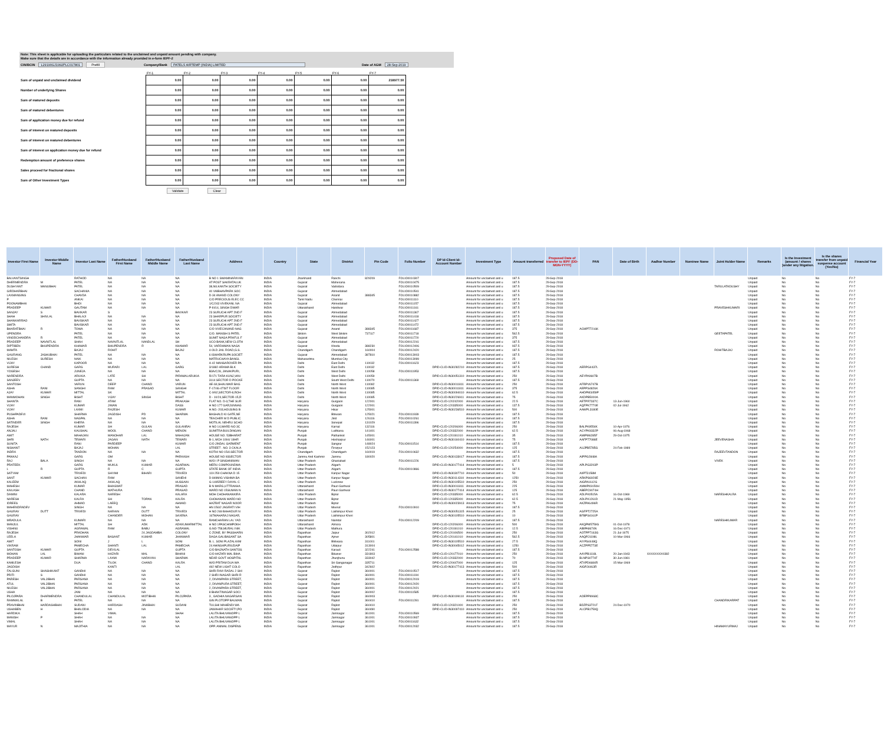Note: This sheet is applicable for uploading the particulars related to the unclaimed and unpaid amount pending with company.
Make sure that the details are in accordance with the information already provided in e-form IEPF-2
CIN/BCIN L29190GJ1992PLC017801 Prefill Company/Bank PATELS AIRTEMP (INDIA) LIMITED Date of AGM 28-Sep-2019
| | FY-1 | FY-2 | FY-3 | FY-4 | FY-5 | FY-6 | FY-7 |
| Sum of unpaid and unclaimed dividend | 0.00 | 0.00 | 0.00 | 0.00 | 0.00 | 0.00 | 218977.50 |
| Number of underlying Shares | 0.00 | 0.00 | 0.00 | 0.00 | 0.00 | 0.00 | 0.00 |
| Sum of matured deposits | 0.00 | 0.00 | 0.00 | 0.00 | 0.00 | 0.00 | 0.00 |
| Sum of matured debentures | 0.00 | 0.00 | 0.00 | 0.00 | 0.00 | 0.00 | 0.00 |
| Sum of application money due for refund | 0.00 | 0.00 | 0.00 | 0.00 | 0.00 | 0.00 | 0.00 |
| Sum of interest on matured deposits | 0.00 | 0.00 | 0.00 | 0.00 | 0.00 | 0.00 | 0.00 |
| Sum of interest on matured debentures | 0.00 | 0.00 | 0.00 | 0.00 | 0.00 | 0.00 | 0.00 |
| Sum of interest on application money due for refund | 0.00 | 0.00 | 0.00 | 0.00 | 0.00 | 0.00 | 0.00 |
| Redemption amount of preference shares | 0.00 | 0.00 | 0.00 | 0.00 | 0.00 | 0.00 | 0.00 |
| Sales proceed for fractional shares | 0.00 | 0.00 | 0.00 | 0.00 | 0.00 | 0.00 | 0.00 |
| Sum of Other Investment Types | 0.00 | 0.00 | 0.00 | 0.00 | 0.00 | 0.00 | 0.00 |
Validate Clear
| Investor First Name | Investor Middle Name | Investor Last Name | Father/Husband First Name | Father/Husband Middle Name | Father/Husband Last Name | Address | Country | State | District | Pin Code | Folio Number | DP Id-Client Id-Account Number | Investment Type | Amount transferred | Proposed Date of transfer to IEPF (DD-MON-YYYY) | PAN | Date of Birth | Aadhar Number | Nominee Name | Joint Holder Name | Remarks | Is the Investment (amount / shares )under any litigation. | Is the shares transfer from unpaid suspense account (Yes/No) | Financial Year |
| --- | --- | --- | --- | --- | --- | --- | --- | --- | --- | --- | --- | --- | --- | --- | --- | --- | --- | --- | --- | --- | --- | --- | --- | --- |
| BALVANTSINGH | | RATHOD | NA | NA | NA | B NO 1 SWAMINARAYAN | INDIA | Jharkhand | Ranchi | 829209 | FOLIO0010307 | | Amount for unclaimed and u | 187.5 | 29-Sep-2018 | | | | | | Unpaid | No | No | FY-7 |
| DHERMENDRA | M | PATEL | NA | NA | NA | AT POST SAKRATALUK | INDIA | Gujarat | Mahesana | | FOLIO0010475 | | Amount for unclaimed and u | 187.5 | 29-Sep-2018 | | | | | | Unpaid | No | No | FY-7 |
| DUSHYANT | MANUBHAI | PATEL | NA | NA | NA | 38,NILKANTH SOCIETY | INDIA | Gujarat | Vadodara | | FOLIO0010509 | | Amount for unclaimed and u | 187.5 | 29-Sep-2018 | | | | | TARULATADUSHY | Unpaid | No | No | FY-7 |
| GIRDHARBHAI | | SACHANIA | NA | NA | NA | 40 VAIBHAVPARK SOC | INDIA | Gujarat | Ahmedabad | | FOLIO0010541 | | Amount for unclaimed and u | 187.5 | 29-Sep-2018 | | | | | | Unpaid | No | No | FY-7 |
| LAXMANSING | | CHAVDA | NA | NA | NA | D-34 ANAND COLONY | INDIA | Gujarat | Anand | 388345 | FOLIO0010882 | | Amount for unclaimed and u | 187.5 | 29-Sep-2018 | | | | | | Unpaid | No | No | FY-7 |
| P | | ANKAI | NA | NA | NA | C/O PRECIOUS ELEC CC | INDIA | Tamil Nadu | Chennai | | FOLIO0011110 | | Amount for unclaimed and u | 187.5 | 29-Sep-2018 | | | | | | Unpaid | No | No | FY-7 |
| POONAMBHAI | | BHOI | NA | NA | NA | 1/C/243 VIVEKANL NA | INDIA | Gujarat | Ahmedabad | | FOLIO0011157 | | Amount for unclaimed and u | 187.5 | 29-Sep-2018 | | | | | | Unpaid | No | No | FY-7 |
| PRADEEP | KUMAR | GAUTAM | NA | NA | NA | P-III/14, SINGH DWAR | INDIA | Uttarakhand | Haridwar | | FOLIO0011161 | | Amount for unclaimed and u | 187.5 | 29-Sep-2018 | | | | | PRAVESHKUMARI | Unpaid | No | No | FY-7 |
| SANJAY | S | BAVIKAR | S | | BAVIKAR | 23 SURUCHI APT 2ND F | INDIA | Gujarat | Ahmedabad | | FOLIO0011367 | | Amount for unclaimed and u | 187.5 | 29-Sep-2018 | | | | | | Unpaid | No | No | FY-7 |
| SHAH | SHIVLAL | BHALAJI | NA | NA | NA | 23 SHARPUR SOCIETY | INDIA | Gujarat | Ahmedabad | | FOLIO0011418 | | Amount for unclaimed and u | 187.5 | 29-Sep-2018 | | | | | | Unpaid | No | No | FY-7 |
| SHANKARRAO | | BAVISKAR | NA | NA | NA | 23 SURUCHI APT 2ND F | INDIA | Gujarat | Ahmedabad | | FOLIO0011427 | | Amount for unclaimed and u | 187.5 | 29-Sep-2018 | | | | | | Unpaid | No | No | FY-7 |
| SMITA | | BAVISKAR | NA | NA | NA | 23 SURUCHI APT 2ND F | INDIA | Gujarat | Ahmedabad | | FOLIO0011472 | | Amount for unclaimed and u | 187.5 | 29-Sep-2018 | | | | | | Unpaid | No | No | FY-7 |
| BHARATBHAI | R | TOWA | NA | NA | NA | C/O VIVECANAND NAG | INDIA | Gujarat | Anand | 388345 | FOLIO0011687 | | Amount for unclaimed and u | 375 | 29-Sep-2018 | ACMPT7216K | | | | | Unpaid | No | No | FY-7 |
| UPENDRA | | PATEL | NA | NA | NA | C/O. MANISH S PATEL | INDIA | Sikkim | West Sikkim | 737117 | FOLIO0011718 | | Amount for unclaimed and u | 562.5 | 29-Sep-2018 | | | | | GEETAPATEL | Unpaid | No | No | FY-7 |
| VINODCHANDRA | R | PATEL | NA | NA | NA | SUMIT NAGA PRAFUL F | INDIA | Gujarat | Ahmedabad | | FOLIO0011720 | | Amount for unclaimed and u | 375 | 29-Sep-2018 | | | | | | Unpaid | No | No | FY-7 |
| PRADEEP | NAVNITLAL | SHAH | NAVNITLAL | NANDLAL | SH | UCO BANK,NEW CLOTH | INDIA | Gujarat | Ahmedabad | | FOLIO0012241 | | Amount for unclaimed and u | 187.5 | 29-Sep-2018 | | | | | | Unpaid | No | No | FY-7 |
| DIPTIBEN | BHUPENDRA | KHAMAR | BHUPENDRA | R | KHAMAR | 54, VARDHMAN NAGA | INDIA | Gujarat | Kheda | 388230 | FOLIO0012406 | | Amount for unclaimed and u | 937.5 | 29-Sep-2018 | | | | | | Unpaid | No | No | FY-7 |
| MAMTA | | BAJAJ | ROHIT | | BAJAJ | 4-OLD JAIL ROAD,G.S. | INDIA | Chandigarh | Chandigarh | 160004 | FOLIO0012420 | | Amount for unclaimed and u | 187.5 | 29-Sep-2018 | | | | | ROHITBAJAJ | Unpaid | No | No | FY-7 |
| GAURANG | JASHUBHAI | PATEL | NA | NA | NA | 6 ISWARKRUPA SOCIET | INDIA | Gujarat | Ahmedabad | 387810 | FOLIO0013003 | | Amount for unclaimed and u | 187.5 | 29-Sep-2018 | | | | | | Unpaid | No | No | FY-7 |
| NILESH | SURESH | NAIK | NA | NA | NA | MATRUCHAYA BANGL | INDIA | Maharashtra | Mumbai City | | FOLIO0013099 | | Amount for unclaimed and u | 25 | 29-Sep-2018 | | | | | | Unpaid | No | No | FY-7 |
| VIJAY | | KAPOOR | NA | NA | NA | A-42 MANSAROVER PA | INDIA | Delhi | East Delhi | 110032 | FOLIO0011623 | | Amount for unclaimed and u | 187.5 | 29-Sep-2018 | | | | | | Unpaid | No | No | FY-7 |
| SURESH | CHAND | GARG | MURARI | LAL | GARG | 3/1882-ARAMA BLK | INDIA | Delhi | East Delhi | 110032 | | DPID-CLID-IN30282210 | Amount for unclaimed and u | 187.5 | 29-Sep-2018 | AERPG4437L | | | | | Unpaid | No | No | FY-7 |
| YOGESH | | JUNEJA | NA | NA | NA | B3A/C28, JANAKPURI, | INDIA | Delhi | West Delhi | 110058 | FOLIO0011953 | | Amount for unclaimed and u | 187.5 | 29-Sep-2018 | | | | | | Unpaid | No | No | FY-7 |
| NARENDRA | | ARUKIA | LATE | SH | PIRAMALARUKIA | R/171 TARA KUNJ,VAN | INDIA | Delhi | West Delhi | 110059 | | DPID-CLID-IN30051310 | Amount for unclaimed and u | 250 | 29-Sep-2018 | AEYPA9607B | | | | | Unpaid | No | No | FY-7 |
| SANJEEV | | GUPTA | NA | NA | NA | 3114 SECTOR D POCKE | INDIA | Delhi | South West Delhi | 110070 | FOLIO0011369 | | Amount for unclaimed and u | 187.5 | 29-Sep-2018 | | | | | | Unpaid | No | No | FY-7 |
| SANTOSH | | VARUN | DEEP | CHAND | VARUN | AE-69,SHALIMAR BAG | INDIA | Delhi | North West | 110082 | | DPID-CLID-IN30011811 | Amount for unclaimed and u | 250 | 29-Sep-2018 | AFRPV6747B | | | | | Unpaid | No | No | FY-7 |
| ASHA | RANI | SANGHI | RAM | PRASAD | SANGHI | F-17/46-4TIST FLOOR | INDIA | Delhi | North West | 110085 | | DPID-CLID-IN30011811 | Amount for unclaimed and u | 375 | 29-Sep-2018 | AEPPS4826K | | | | | Unpaid | No | No | FY-7 |
| AJAY | KUMAR | MITTAL | SK | | MITTAL | C-9/92,SECTOR-8,ROH | INDIA | Delhi | North West | 110085 | | DPID-CLID-IN30094010 | Amount for unclaimed and u | 62.5 | 29-Sep-2018 | AHDPM3459P | | | | | Unpaid | No | No | FY-7 |
| MANMOHAN | SINGH | BISHT | VIJAY | SINGH | BISHT | D - 10/24,SECTOR-15,R | INDIA | Delhi | North West | 110085 | | DPID-CLID-IN30226911 | Amount for unclaimed and u | 75 | 29-Sep-2018 | AKDPB5000A | | | | | Unpaid | No | No | FY-7 |
| SHANTA | | RANI | ATAM | | PRAKASH | FLAT NO. D-3,THE SUR | INDIA | Haryana | Gurgaon | 122001 | | DPID-CLID-120242000 | Amount for unclaimed and u | 22.5 | 29-Sep-2018 | AETPR7337C | 13-Jun-1960 | | | | Unpaid | No | No | FY-7 |
| VIJAY | | KUMAR | JIWAN | | DASS | H NO 177 GARJUNNAG | INDIA | Haryana | Gurgaon | 122001 | | DPID-CLID-120335000 | Amount for unclaimed and u | 137.5 | 29-Sep-2018 | AQFPK7770E | 02-Jul-1962 | | | | Unpaid | No | No | FY-7 |
| VIJAY | | LAXMI | RAJESH | | KUMAR | H.NO.-203,HOUSING B | INDIA | Haryana | Hisar | 125001 | | DPID-CLID-IN30236510 | Amount for unclaimed and u | 500 | 29-Sep-2018 | AAWPL3180E | | | | | Unpaid | No | No | FY-7 |
| PUSHPADEVI | | SHARMA | JAGDISH | PD | SHARMA | BAGHALD KI GATE,NE | INDIA | Haryana | Bhiwani | 125021 | FOLIO0011939 | | Amount for unclaimed and u | 187.5 | 29-Sep-2018 | | | | | | Unpaid | No | No | FY-7 |
| ASHA | RANI | NAGPAL | NA | NA | NA | TEACHER M D PUBLIC | INDIA | Haryana | Jind | 126116 | FOLIO0010261 | | Amount for unclaimed and u | 187.5 | 29-Sep-2018 | | | | | | Unpaid | No | No | FY-7 |
| SATINDER | SINGH | KHERA | NA | NA | NA | MOTILAL NEHRU SCHO | INDIA | Haryana | Sonepat | 131029 | FOLIO0011396 | | Amount for unclaimed and u | 187.5 | 29-Sep-2018 | | | | | | Unpaid | No | No | FY-7 |
| RAJESH | | KUMAR | SH | GULAN | GULANRAI | H NO 14,WARD NO 3C | INDIA | Haryana | Karnal | 132116 | | DPID-CLID-120206000 | Amount for unclaimed and u | 250 | 29-Sep-2018 | BALPK9554K | 10-Apr-1976 | | | | Unpaid | No | No | FY-7 |
| ANJALI | | KAUSHAL | MOOL | CHAND | MENON | SUMITRA BUILDINGAN | INDIA | Punjab | Ludhiana | 141401 | | DPID-CLID-120332000 | Amount for unclaimed and u | 62.5 | 29-Sep-2018 | ACYPK9332P | 06-Aug-1968 | | | | Unpaid | No | No | FY-7 |
| AMIT | | MAHAJAN | MANOHAR | LAL | MAHAJAN | HOUSE NO. 53BHARAT | INDIA | Punjab | Pathankot | 145001 | | DPID-CLID-120191010 | Amount for unclaimed and u | 35 | 29-Sep-2018 | AMIPM6285F | 29-Oct-1975 | | | | Unpaid | No | No | FY-7 |
| SHRI | NATH | TEWARI | JAGAN | NATH | TEWARI | B-1, MCH 1094/ 18HR | INDIA | Punjab | Hoshiarpur | 146001 | | DPID-CLID-IN30160410 | Amount for unclaimed and u | 75 | 29-Sep-2018 | AAFPT7086E | | | | JEEVENASHA | Unpaid | No | No | FY-7 |
| SUNITA | | RANI | PARDEEP | | KUMAR | C/O JINDAL GARMENT | INDIA | Punjab | Sangrur | 148024 | FOLIO0011514 | | Amount for unclaimed and u | 187.5 | 29-Sep-2018 | | | | | | Unpaid | No | No | FY-7 |
| NISHANT | | BAJAJ | MOHAN | | LAL | STREET . NO. 3 CKALA | INDIA | Punjab | Firozpur | 152123 | | DPID-CLID-120254000 | Amount for unclaimed and u | 125 | 29-Sep-2018 | AUJPB5785G | 24-Feb-1989 | | | | Unpaid | No | No | FY-7 |
| INDRA | | TANDON | NA | NA | NA | KOTHI NO 1541SECTOR | INDIA | Chandigarh | Chandigarh | 160019 | FOLIO0010632 | | Amount for unclaimed and u | 187.5 | 29-Sep-2018 | | | | | RAJEEVTANDON | Unpaid | No | No | FY-7 |
| PANKAJ | | GARG | OM | | PARKASH | HOUSE NO 93SECTOR | INDIA | Jammu And Kashmir | Jammu | 180020 | | DPID-CLID-IN30133017 | Amount for unclaimed and u | 187.5 | 29-Sep-2018 | AIPPG2848A | | | | | Unpaid | No | No | FY-7 |
| RAJ | BALA | SINGH | NA | NA | NA | W/O I P SINGHNIWAN | INDIA | Uttar Pradesh | Ghaziabad | | FOLIO0011226 | | Amount for unclaimed and u | 187.5 | 29-Sep-2018 | | | | | VIVEK | Unpaid | No | No | FY-7 |
| PRATEEK | | GARG | MUKUL | KUMAR | AGARWAL | MERU COMPOUNDMA | INDIA | Uttar Pradesh | Aligarh | | | DPID-CLID-IN30177414 | Amount for unclaimed and u | 5 | 29-Sep-2018 | APLPG3203P | | | | | Unpaid | No | No | FY-7 |
| L | R | GUPTA | R | C | GUPTA | STATE BANK OF INDIA | INDIA | Uttar Pradesh | Aligarh | | FOLIO0010866 | | Amount for unclaimed and u | 187.5 | 29-Sep-2018 | | | | | | Unpaid | No | No | FY-7 |
| SATYAM | | TRIVEDI | SHYAM | BIHARI | TRIVEDI | 119 259 CHAKNA D 15 | INDIA | Uttar Pradesh | Kanpur Nagar | | | DPID-CLID-IN30307710 | Amount for unclaimed and u | 50 | 29-Sep-2018 | AIIPT3158M | | | | | Unpaid | No | No | FY-7 |
| SANT | KUMAR | SACHAN | RAM | | SANEHI | D-849MIG VISHWA BA | INDIA | Uttar Pradesh | Kanpur Nagar | | | DPID-CLID-IN30114310 | Amount for unclaimed and u | 1250 | 29-Sep-2018 | ARKPS6928E | | | | | Unpaid | No | No | FY-7 |
| KALEEM | | AKHLAQ | AKHLAQ | | HUSSAIN | G-1495REEY DAYAL C | INDIA | Uttar Pradesh | Lucknow | | | DPID-CLID-IN30105510 | Amount for unclaimed and u | 250 | 29-Sep-2018 | AIGPA1612G | | | | | Unpaid | No | No | FY-7 |
| MAHESH | | KUMAR | BHAGWAT | | PRASAD | B N MARG,UTTRAKHA | INDIA | Uttarakhand | Pauri Garhwal | | | DPID-CLID-IN30011811 | Amount for unclaimed and u | 225 | 29-Sep-2018 | AMWPK9150H | | | | | Unpaid | No | No | FY-7 |
| KAILASH | | CHAND | MATHURA | | PRASAD | WARD NO 15SUMAN N | INDIA | Uttarakhand | Pauri Garhwal | | | DPID-CLID-IN30177414 | Amount for unclaimed and u | 125 | 29-Sep-2018 | ABEPC9074H | | | | | Unpaid | No | No | FY-7 |
| DAMINI | | KALARA | NARESH | | KALARA | MOH CHOHANANKIRA | INDIA | Uttar Pradesh | Bijnor | | | DPID-CLID-120335000 | Amount for unclaimed and u | 62.5 | 29-Sep-2018 | ADLPK0515A | 16-Oct-1969 | | | NARESHKALRA | Unpaid | No | No | FY-7 |
| NARESH | | KALRA | SH | TOPAN | KALRA | CHOHANAN WARD NO | INDIA | Uttar Pradesh | Bijnor | | | DPID-CLID-120335000 | Amount for unclaimed and u | 62.5 | 29-Sep-2018 | ADLPK1261D | 21-May-1956 | | | | Unpaid | No | No | FY-7 |
| IDREES | | AHMAD | LAEEQ | | AHMAD | HAZRAT NAGAR NOOR | INDIA | Uttar Pradesh | Bijnor | | | DPID-CLID-IN30023913 | Amount for unclaimed and u | 75 | 29-Sep-2018 | AKZPA6496R | | | | | Unpaid | No | No | FY-7 |
| MAHENDRADEV | | SINGH | NA | NA | NA | HN 156/2 JAGRATI VIH | INDIA | Uttar Pradesh | Meerut | | FOLIO0010910 | | Amount for unclaimed and u | 187.5 | 29-Sep-2018 | | | | | | Unpaid | No | No | FY-7 |
| GAURAV | DUTT | TRIVEDI | NARAIN | DUTT | TRIVEDI | H NO 269 BAHADUR N | INDIA | Uttar Pradesh | Lakhimpur Kheri | | | DPID-CLID-IN30051315 | Amount for unclaimed and u | 25 | 29-Sep-2018 | AGFPT2725A | | | | | Unpaid | No | No | FY-7 |
| GAURAV | | | CHANDER | MOHAN | SAXENA | 167MAHARAJ NAGAR, | INDIA | Uttar Pradesh | Lakhimpur Kheri | | | DPID-CLID-IN30105510 | Amount for unclaimed and u | 10 | 29-Sep-2018 | BFBPS4161P | | | | | Unpaid | No | No | FY-7 |
| MRADULA | | KUMARI | NA | NA | NA | RAMCHARAN LAL YAD | INDIA | Uttarakhand | Nainital | | FOLIO0012209 | | Amount for unclaimed and u | 187.5 | 29-Sep-2018 | | | | | NARESHKUMAR | Unpaid | No | No | FY-7 |
| MANJUL | | MITTAL | SH | ADK | ADKKUMARMITTAL | H NO 1PASCHIMPOKH | INDIA | Uttarakhand | Almora | | | DPID-CLID-120206000 | Amount for unclaimed and u | 500 | 29-Sep-2018 | AKQPM5759G | 01-Oct-1978 | | | | Unpaid | No | No | FY-7 |
| VISHNU | | AGRAWAL | RAM | BABU | AGRAWAL | G.NO-758,MURALI NIK | INDIA | Uttar Pradesh | Mathura | | | DPID-CLID-120191010 | Amount for unclaimed and u | 12.5 | 29-Sep-2018 | AIBPA8674N | 16-Dec-1971 | | | | Unpaid | No | No | FY-7 |
| RAJESH | | PRADHAN | | 24 JAGDAMBA | COLONY | C-ZONE, BY PASSHARN | INDIA | Rajasthan | Jaipur | 302012 | | DPID-CLID-120106500 | Amount for unclaimed and u | 250 | 29-Sep-2018 | AOTPP7163G | 21-Jul-1975 | | | | Unpaid | No | No | FY-7 |
| LEELA | | JHANWAR | BASANT | KUMAR | JHANWAR | DAGA GALIBASANT SA | INDIA | Rajasthan | Ajmer | 305801 | | DPID-CLID-120141010 | Amount for unclaimed and u | 562.5 | 29-Sep-2018 | AAQPJ1198L | 10-Mar-1966 | | | | Unpaid | No | No | FY-7 |
| AMIT | | SONI | J | L | SONI | B. L. SONI PLAZALAXM | INDIA | Rajasthan | Bhilwara | 311001 | | DPID-CLID-IN30105510 | Amount for unclaimed and u | 27.5 | 29-Sep-2018 | AIYPS4448Q | | | | | Unpaid | No | No | FY-7 |
| VIKRAM | | PAMECHA | SHANTI | LAL | PAMECHA | 24 AHINSAPURIUDAIP | INDIA | Rajasthan | Udaipur | 313004 | | DPID-CLID-IN30045012 | Amount for unclaimed and u | 1250 | 29-Sep-2018 | ACZPP5773E | | | | | Unpaid | No | No | FY-7 |
| SANTOSH | KUMAR | GUPTA | DEVILAL | | GUPTA | C/O BAIJNATH SANTOS | INDIA | Rajasthan | Karauli | 322241 | FOLIO0012588 | | Amount for unclaimed and u | 187.5 | 29-Sep-2018 | | | | | | Unpaid | No | No | FY-7 |
| MOHAN | LAL | BIHANI | HAZARI | MAL | BIHANI | C/O HAZARI MAL BIHA | INDIA | Rajasthan | Bikaner | 331803 | | DPID-CLID-120177010 | Amount for unclaimed and u | 250 | 29-Sep-2018 | AAYPB1118L | 20-Jan-1943 | XXXXXXXX0382 | | | Unpaid | No | No | FY-7 |
| PRADEEP | KUMAR | SHARMA | LAXMI | NARAYAN | SHARMA | NEAR GOVT HOSPITAL | INDIA | Rajasthan | Jhunjhunu | 333042 | | DPID-CLID-120332000 | Amount for unclaimed and u | 70 | 29-Sep-2018 | BLNPS0774F | 30-Jun-1981 | | | | Unpaid | No | No | FY-7 |
| KAMLESH | | DUA | TILOK | CHAND | KALRA | W/O PRITAM DUA WA | INDIA | Rajasthan | Sri Ganganagar | 335711 | | DPID-CLID-120447000 | Amount for unclaimed and u | 125 | 29-Sep-2018 | ATXPD6684R | 15-Mar-1969 | | | | Unpaid | No | No | FY-7 |
| JAGDISH | | | KANTI | | LAL | 492 NEW LIGHT COLO | INDIA | Rajasthan | Jodhpur | 342602 | | DPID-CLID-IN30177413 | Amount for unclaimed and u | 500 | 29-Sep-2018 | AIGPJ4463R | | | | | Unpaid | No | No | FY-7 |
| FALGUNI | SHASHIKANT | GANDHI | NA | NA | NA | SHRI RAVI RADAL 2 SHI | INDIA | Gujarat | Rajkot | 360001 | FOLIO0010517 | | Amount for unclaimed and u | 187.5 | 29-Sep-2018 | | | | | | Unpaid | No | No | FY-7 |
| PRITI | S | GANDHI | NA | NA | NA | 2 SHRI INAGAR SHRI R | INDIA | Gujarat | Rajkot | 360001 | FOLIO0011194 | | Amount for unclaimed and u | 187.5 | 29-Sep-2018 | | | | | | Unpaid | No | No | FY-7 |
| PARESH | VALJIBHAI | PARSANA | NA | NA | NA | 2, DIVANPARA STREET, | INDIA | Gujarat | Rajkot | 360001 | FOLIO0012019 | | Amount for unclaimed and u | 187.5 | 29-Sep-2018 | | | | | | Unpaid | No | No | FY-7 |
| ATUL | VALJIBHAI | PARSANA | NA | NA | NA | 2, DIVANPURA STREET, | INDIA | Gujarat | Rajkot | 360001 | FOLIO0012020 | | Amount for unclaimed and u | 187.5 | 29-Sep-2018 | | | | | | Unpaid | No | No | FY-7 |
| NILESH | VALJIBHAI | PARSANA | NA | NA | NA | 2, DIVANPARA STREET, | INDIA | Gujarat | Rajkot | 360001 | FOLIO0012021 | | Amount for unclaimed and u | 187.5 | 29-Sep-2018 | | | | | | Unpaid | No | No | FY-7 |
| USHA | | JANI | NA | NA | NA | 8 BHAKTINAGAR SOCI | INDIA | Gujarat | Rajkot | 360002 | FOLIO0011585 | | Amount for unclaimed and u | 187.5 | 29-Sep-2018 | | | | | | Unpaid | No | No | FY-7 |
| PILOJPARA | DHARMENDRA | CHANDULAL | CHANDULAL | MOTIBHAI | PILOJPARA | 3 , GADHIA NAGARSAN | INDIA | Gujarat | Rajkot | 360003 | | DPID-CLID-IN30199110 | Amount for unclaimed and u | 250 | 29-Sep-2018 | AOEPP9968C | | | | | Unpaid | No | No | FY-7 |
| RAMNIKLAL | B | PATEL | NA | NA | NA | GIN PLOTOPP BALMAN | INDIA | Gujarat | Rajkot | 360410 | FOLIO0011281 | | Amount for unclaimed and u | 187.5 | 29-Sep-2018 | | | | | CHANDRIKARPAT | Unpaid | No | No | FY-7 |
| PRAVINBHAI | HARDASHBHAI | SUDANI | HARDASH | JINABHAI | SUDANI | TULSHI MAHENDI WA | INDIA | Gujarat | Rajkot | 360410 | | DPID-CLID-120321000 | Amount for unclaimed and u | 250 | 29-Sep-2018 | BDZPS3721F | 24-Dec-1970 | | | | Unpaid | No | No | FY-7 |
| USHABEN | H | BHALODIA | NA | NA | NA | JAWAHAR SOCIETY,PO | INDIA | Gujarat | Rajkot | 360490 | | DPID-CLID-IN30097410 | Amount for unclaimed and u | 250 | 29-Sep-2018 | ALCPB1759Q | | | | | Unpaid | No | No | FY-7 |
| HARDIKA | | SHAH | VIMAL | | SHAH | LALITA BHUVANOPP L | INDIA | Gujarat | Jamnagar | 361001 | FOLIO0010569 | | Amount for unclaimed and u | 187.5 | 29-Sep-2018 | | | | | | Unpaid | No | No | FY-7 |
| MANISH | P | SHAH | NA | NA | NA | LALITA BHUVANOPP L | INDIA | Gujarat | Jamnagar | 361001 | FOLIO0010937 | | Amount for unclaimed and u | 187.5 | 29-Sep-2018 | | | | | | Unpaid | No | No | FY-7 |
| VIMAL | | SHAH | NA | NA | NA | LALITA BHUVANOPP L | INDIA | Gujarat | Jamnagar | 361001 | FOLIO0011632 | | Amount for unclaimed and u | 187.5 | 29-Sep-2018 | | | | | | Unpaid | No | No | FY-7 |
| MAYUR | N | MAJITHIA | NA | NA | NA | OPP. ANIMAL DISPENS | INDIA | Gujarat | Jamnagar | 361001 | FOLIO0012032 | | Amount for unclaimed and u | 187.5 | 29-Sep-2018 | | | | | HINAMAYURMAJ | Unpaid | No | No | FY-7 |